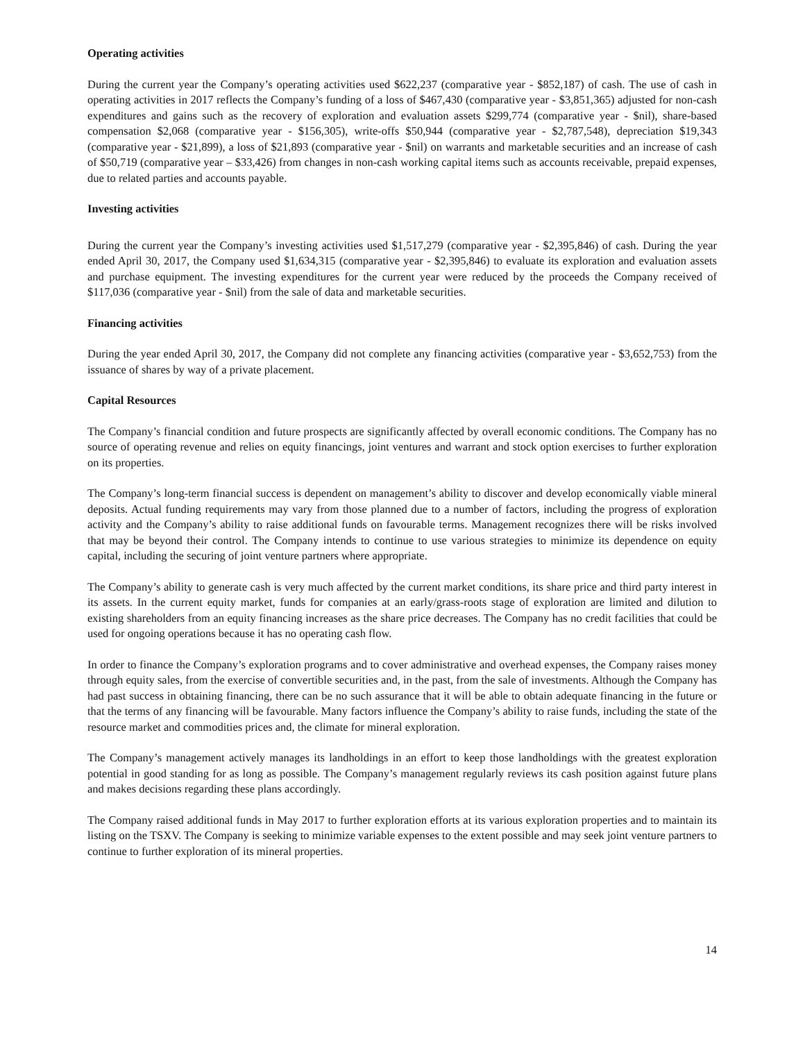Operating activities
During the current year the Company’s operating activities used $622,237 (comparative year - $852,187) of cash. The use of cash in operating activities in 2017 reflects the Company’s funding of a loss of $467,430 (comparative year - $3,851,365) adjusted for non-cash expenditures and gains such as the recovery of exploration and evaluation assets $299,774 (comparative year - $nil), share-based compensation $2,068 (comparative year - $156,305), write-offs $50,944 (comparative year - $2,787,548), depreciation $19,343 (comparative year - $21,899), a loss of $21,893 (comparative year - $nil) on warrants and marketable securities and an increase of cash of $50,719 (comparative year – $33,426) from changes in non-cash working capital items such as accounts receivable, prepaid expenses, due to related parties and accounts payable.
Investing activities
During the current year the Company’s investing activities used $1,517,279 (comparative year - $2,395,846) of cash. During the year ended April 30, 2017, the Company used $1,634,315 (comparative year - $2,395,846) to evaluate its exploration and evaluation assets and purchase equipment. The investing expenditures for the current year were reduced by the proceeds the Company received of $117,036 (comparative year - $nil) from the sale of data and marketable securities.
Financing activities
During the year ended April 30, 2017, the Company did not complete any financing activities (comparative year - $3,652,753) from the issuance of shares by way of a private placement.
Capital Resources
The Company’s financial condition and future prospects are significantly affected by overall economic conditions. The Company has no source of operating revenue and relies on equity financings, joint ventures and warrant and stock option exercises to further exploration on its properties.
The Company’s long-term financial success is dependent on management’s ability to discover and develop economically viable mineral deposits. Actual funding requirements may vary from those planned due to a number of factors, including the progress of exploration activity and the Company’s ability to raise additional funds on favourable terms. Management recognizes there will be risks involved that may be beyond their control. The Company intends to continue to use various strategies to minimize its dependence on equity capital, including the securing of joint venture partners where appropriate.
The Company’s ability to generate cash is very much affected by the current market conditions, its share price and third party interest in its assets. In the current equity market, funds for companies at an early/grass-roots stage of exploration are limited and dilution to existing shareholders from an equity financing increases as the share price decreases. The Company has no credit facilities that could be used for ongoing operations because it has no operating cash flow.
In order to finance the Company’s exploration programs and to cover administrative and overhead expenses, the Company raises money through equity sales, from the exercise of convertible securities and, in the past, from the sale of investments. Although the Company has had past success in obtaining financing, there can be no such assurance that it will be able to obtain adequate financing in the future or that the terms of any financing will be favourable. Many factors influence the Company’s ability to raise funds, including the state of the resource market and commodities prices and, the climate for mineral exploration.
The Company’s management actively manages its landholdings in an effort to keep those landholdings with the greatest exploration potential in good standing for as long as possible. The Company’s management regularly reviews its cash position against future plans and makes decisions regarding these plans accordingly.
The Company raised additional funds in May 2017 to further exploration efforts at its various exploration properties and to maintain its listing on the TSXV. The Company is seeking to minimize variable expenses to the extent possible and may seek joint venture partners to continue to further exploration of its mineral properties.
14